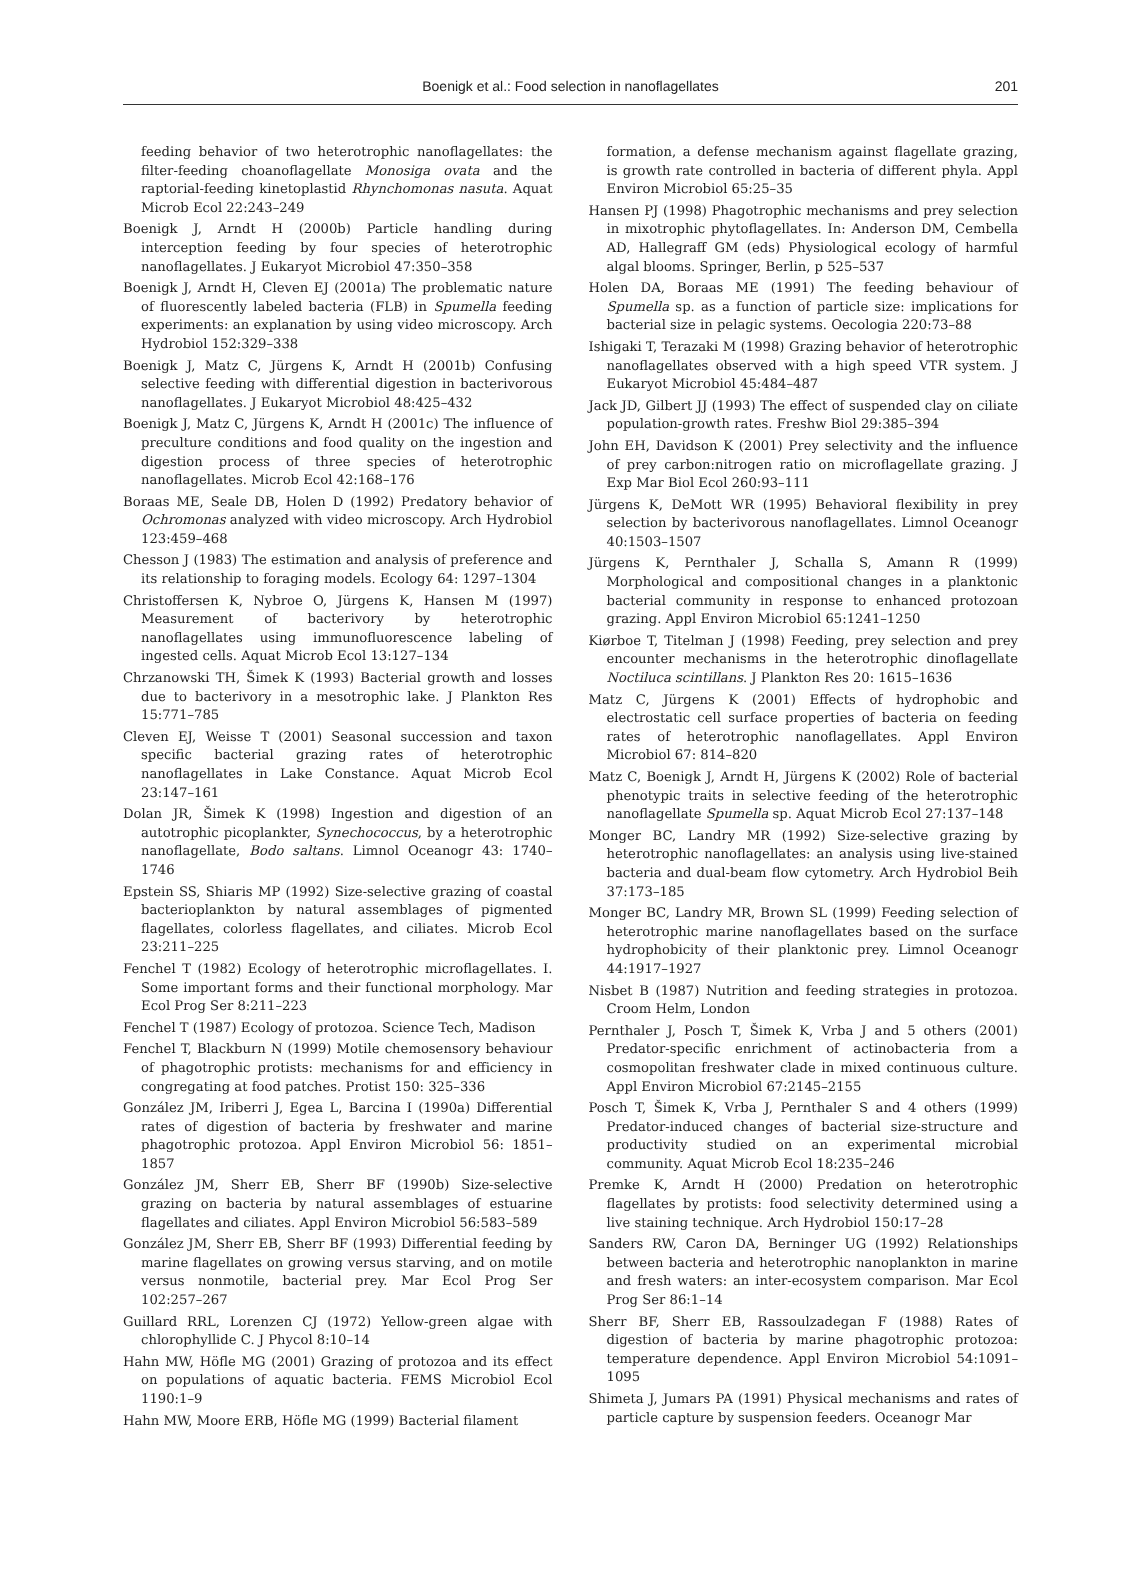Boenigk et al.: Food selection in nanoflagellates
201
feeding behavior of two heterotrophic nanoflagellates: the filter-feeding choanoflagellate Monosiga ovata and the raptorial-feeding kinetoplastid Rhynchomonas nasuta. Aquat Microb Ecol 22:243–249
Boenigk J, Arndt H (2000b) Particle handling during interception feeding by four species of heterotrophic nanoflagellates. J Eukaryot Microbiol 47:350–358
Boenigk J, Arndt H, Cleven EJ (2001a) The problematic nature of fluorescently labeled bacteria (FLB) in Spumella feeding experiments: an explanation by using video microscopy. Arch Hydrobiol 152:329–338
Boenigk J, Matz C, Jürgens K, Arndt H (2001b) Confusing selective feeding with differential digestion in bacterivorous nanoflagellates. J Eukaryot Microbiol 48:425–432
Boenigk J, Matz C, Jürgens K, Arndt H (2001c) The influence of preculture conditions and food quality on the ingestion and digestion process of three species of heterotrophic nanoflagellates. Microb Ecol 42:168–176
Boraas ME, Seale DB, Holen D (1992) Predatory behavior of Ochromonas analyzed with video microscopy. Arch Hydrobiol 123:459–468
Chesson J (1983) The estimation and analysis of preference and its relationship to foraging models. Ecology 64: 1297–1304
Christoffersen K, Nybroe O, Jürgens K, Hansen M (1997) Measurement of bacterivory by heterotrophic nanoflagellates using immunofluorescence labeling of ingested cells. Aquat Microb Ecol 13:127–134
Chrzanowski TH, Šimek K (1993) Bacterial growth and losses due to bacterivory in a mesotrophic lake. J Plankton Res 15:771–785
Cleven EJ, Weisse T (2001) Seasonal succession and taxon specific bacterial grazing rates of heterotrophic nanoflagellates in Lake Constance. Aquat Microb Ecol 23:147–161
Dolan JR, Šimek K (1998) Ingestion and digestion of an autotrophic picoplankter, Synechococcus, by a heterotrophic nanoflagellate, Bodo saltans. Limnol Oceanogr 43: 1740–1746
Epstein SS, Shiaris MP (1992) Size-selective grazing of coastal bacterioplankton by natural assemblages of pigmented flagellates, colorless flagellates, and ciliates. Microb Ecol 23:211–225
Fenchel T (1982) Ecology of heterotrophic microflagellates. I. Some important forms and their functional morphology. Mar Ecol Prog Ser 8:211–223
Fenchel T (1987) Ecology of protozoa. Science Tech, Madison
Fenchel T, Blackburn N (1999) Motile chemosensory behaviour of phagotrophic protists: mechanisms for and efficiency in congregating at food patches. Protist 150: 325–336
González JM, Iriberri J, Egea L, Barcina I (1990a) Differential rates of digestion of bacteria by freshwater and marine phagotrophic protozoa. Appl Environ Microbiol 56: 1851–1857
González JM, Sherr EB, Sherr BF (1990b) Size-selective grazing on bacteria by natural assemblages of estuarine flagellates and ciliates. Appl Environ Microbiol 56:583–589
González JM, Sherr EB, Sherr BF (1993) Differential feeding by marine flagellates on growing versus starving, and on motile versus nonmotile, bacterial prey. Mar Ecol Prog Ser 102:257–267
Guillard RRL, Lorenzen CJ (1972) Yellow-green algae with chlorophyllide C. J Phycol 8:10–14
Hahn MW, Höfle MG (2001) Grazing of protozoa and its effect on populations of aquatic bacteria. FEMS Microbiol Ecol 1190:1–9
Hahn MW, Moore ERB, Höfle MG (1999) Bacterial filament
formation, a defense mechanism against flagellate grazing, is growth rate controlled in bacteria of different phyla. Appl Environ Microbiol 65:25–35
Hansen PJ (1998) Phagotrophic mechanisms and prey selection in mixotrophic phytoflagellates. In: Anderson DM, Cembella AD, Hallegraff GM (eds) Physiological ecology of harmful algal blooms. Springer, Berlin, p 525–537
Holen DA, Boraas ME (1991) The feeding behaviour of Spumella sp. as a function of particle size: implications for bacterial size in pelagic systems. Oecologia 220:73–88
Ishigaki T, Terazaki M (1998) Grazing behavior of heterotrophic nanoflagellates observed with a high speed VTR system. J Eukaryot Microbiol 45:484–487
Jack JD, Gilbert JJ (1993) The effect of suspended clay on ciliate population-growth rates. Freshw Biol 29:385–394
John EH, Davidson K (2001) Prey selectivity and the influence of prey carbon:nitrogen ratio on microflagellate grazing. J Exp Mar Biol Ecol 260:93–111
Jürgens K, DeMott WR (1995) Behavioral flexibility in prey selection by bacterivorous nanoflagellates. Limnol Oceanogr 40:1503–1507
Jürgens K, Pernthaler J, Schalla S, Amann R (1999) Morphological and compositional changes in a planktonic bacterial community in response to enhanced protozoan grazing. Appl Environ Microbiol 65:1241–1250
Kiørboe T, Titelman J (1998) Feeding, prey selection and prey encounter mechanisms in the heterotrophic dinoflagellate Noctiluca scintillans. J Plankton Res 20: 1615–1636
Matz C, Jürgens K (2001) Effects of hydrophobic and electrostatic cell surface properties of bacteria on feeding rates of heterotrophic nanoflagellates. Appl Environ Microbiol 67: 814–820
Matz C, Boenigk J, Arndt H, Jürgens K (2002) Role of bacterial phenotypic traits in selective feeding of the heterotrophic nanoflagellate Spumella sp. Aquat Microb Ecol 27:137–148
Monger BC, Landry MR (1992) Size-selective grazing by heterotrophic nanoflagellates: an analysis using live-stained bacteria and dual-beam flow cytometry. Arch Hydrobiol Beih 37:173–185
Monger BC, Landry MR, Brown SL (1999) Feeding selection of heterotrophic marine nanoflagellates based on the surface hydrophobicity of their planktonic prey. Limnol Oceanogr 44:1917–1927
Nisbet B (1987) Nutrition and feeding strategies in protozoa. Croom Helm, London
Pernthaler J, Posch T, Šimek K, Vrba J and 5 others (2001) Predator-specific enrichment of actinobacteria from a cosmopolitan freshwater clade in mixed continuous culture. Appl Environ Microbiol 67:2145–2155
Posch T, Šimek K, Vrba J, Pernthaler S and 4 others (1999) Predator-induced changes of bacterial size-structure and productivity studied on an experimental microbial community. Aquat Microb Ecol 18:235–246
Premke K, Arndt H (2000) Predation on heterotrophic flagellates by protists: food selectivity determined using a live staining technique. Arch Hydrobiol 150:17–28
Sanders RW, Caron DA, Berninger UG (1992) Relationships between bacteria and heterotrophic nanoplankton in marine and fresh waters: an inter-ecosystem comparison. Mar Ecol Prog Ser 86:1–14
Sherr BF, Sherr EB, Rassoulzadegan F (1988) Rates of digestion of bacteria by marine phagotrophic protozoa: temperature dependence. Appl Environ Microbiol 54:1091–1095
Shimeta J, Jumars PA (1991) Physical mechanisms and rates of particle capture by suspension feeders. Oceanogr Mar